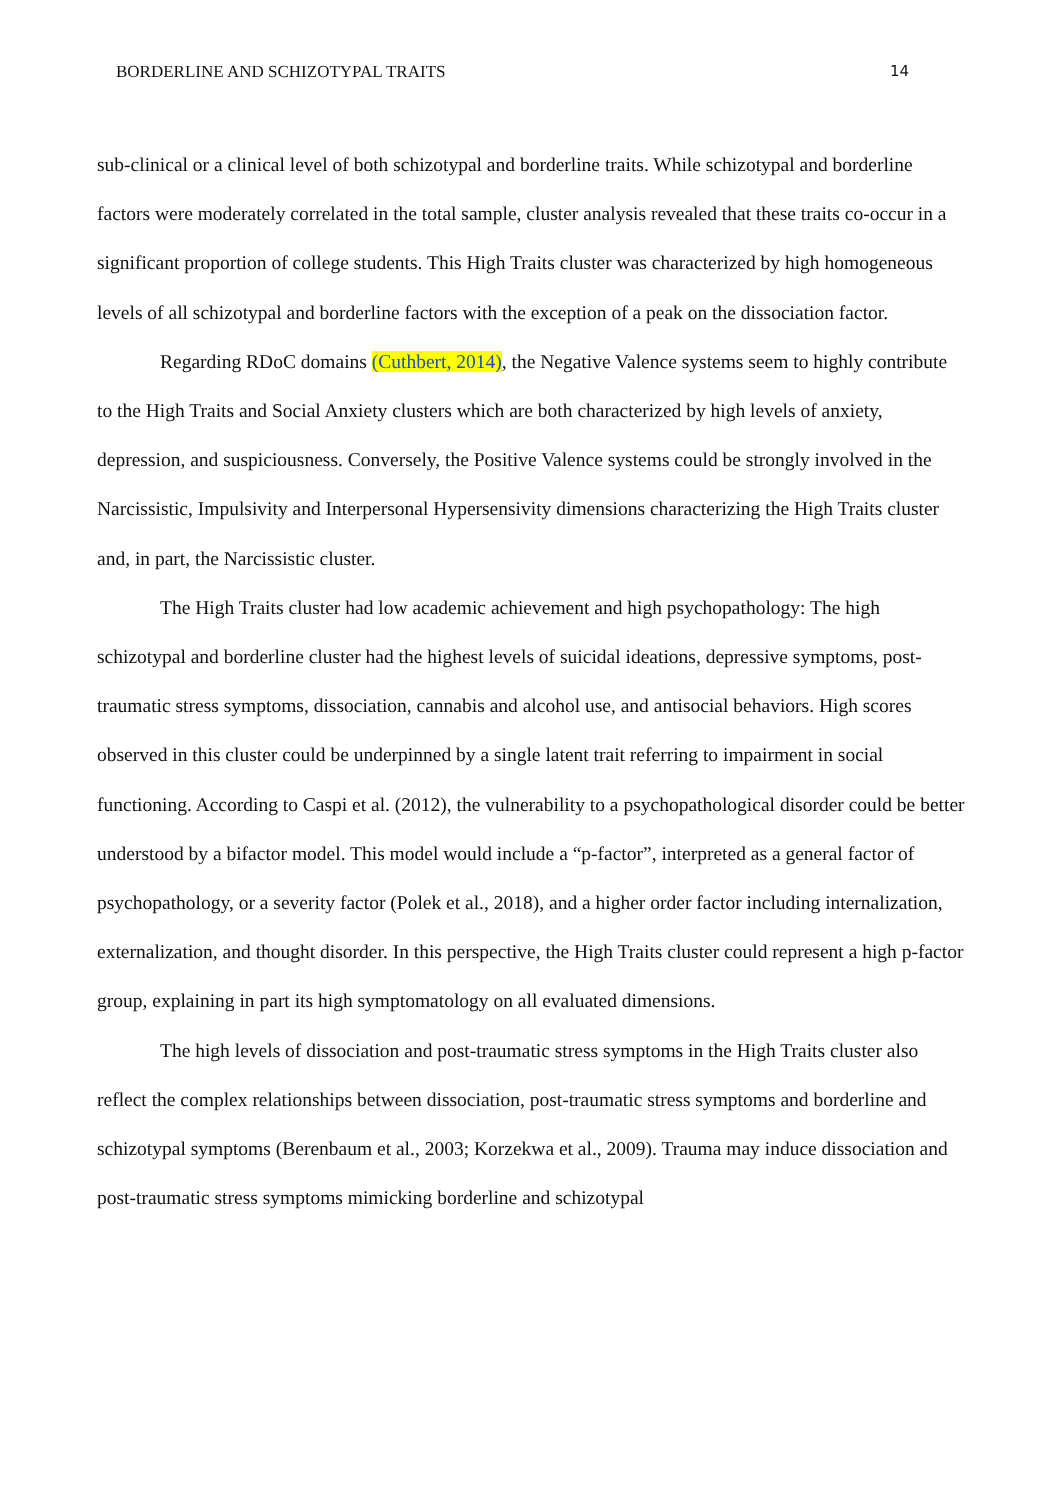BORDERLINE AND SCHIZOTYPAL TRAITS 14
sub-clinical or a clinical level of both schizotypal and borderline traits. While schizotypal and borderline factors were moderately correlated in the total sample, cluster analysis revealed that these traits co-occur in a significant proportion of college students. This High Traits cluster was characterized by high homogeneous levels of all schizotypal and borderline factors with the exception of a peak on the dissociation factor.
Regarding RDoC domains (Cuthbert, 2014), the Negative Valence systems seem to highly contribute to the High Traits and Social Anxiety clusters which are both characterized by high levels of anxiety, depression, and suspiciousness. Conversely, the Positive Valence systems could be strongly involved in the Narcissistic, Impulsivity and Interpersonal Hypersensivity dimensions characterizing the High Traits cluster and, in part, the Narcissistic cluster.
The High Traits cluster had low academic achievement and high psychopathology: The high schizotypal and borderline cluster had the highest levels of suicidal ideations, depressive symptoms, post-traumatic stress symptoms, dissociation, cannabis and alcohol use, and antisocial behaviors. High scores observed in this cluster could be underpinned by a single latent trait referring to impairment in social functioning. According to Caspi et al. (2012), the vulnerability to a psychopathological disorder could be better understood by a bifactor model. This model would include a “p-factor”, interpreted as a general factor of psychopathology, or a severity factor (Polek et al., 2018), and a higher order factor including internalization, externalization, and thought disorder. In this perspective, the High Traits cluster could represent a high p-factor group, explaining in part its high symptomatology on all evaluated dimensions.
The high levels of dissociation and post-traumatic stress symptoms in the High Traits cluster also reflect the complex relationships between dissociation, post-traumatic stress symptoms and borderline and schizotypal symptoms (Berenbaum et al., 2003; Korzekwa et al., 2009). Trauma may induce dissociation and post-traumatic stress symptoms mimicking borderline and schizotypal